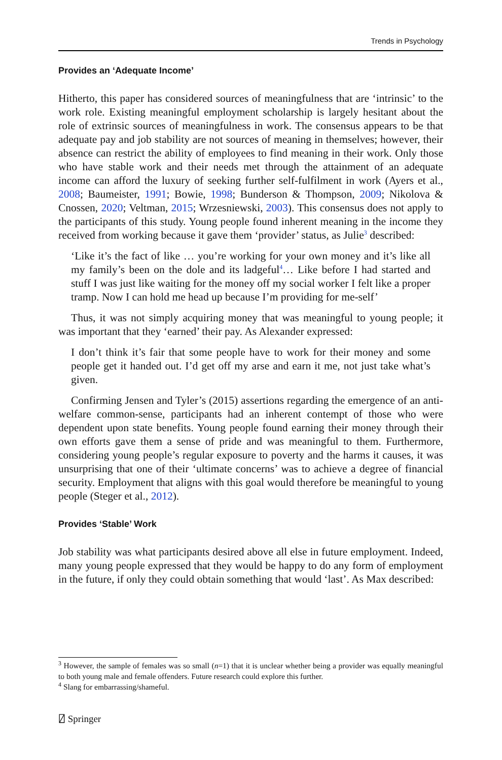Trends in Psychology
Provides an ‘Adequate Income’
Hitherto, this paper has considered sources of meaningfulness that are ‘intrinsic’ to the work role. Existing meaningful employment scholarship is largely hesitant about the role of extrinsic sources of meaningfulness in work. The consensus appears to be that adequate pay and job stability are not sources of meaning in themselves; however, their absence can restrict the ability of employees to find meaning in their work. Only those who have stable work and their needs met through the attainment of an adequate income can afford the luxury of seeking further self-fulfilment in work (Ayers et al., 2008; Baumeister, 1991; Bowie, 1998; Bunderson & Thompson, 2009; Nikolova & Cnossen, 2020; Veltman, 2015; Wrzesniewski, 2003). This consensus does not apply to the participants of this study. Young people found inherent meaning in the income they received from working because it gave them ‘provider’ status, as Julie<sup>3</sup> described:
‘Like it’s the fact of like … you’re working for your own money and it’s like all my family’s been on the dole and its ladgeful<sup>4</sup>… Like before I had started and stuff I was just like waiting for the money off my social worker I felt like a proper tramp. Now I can hold me head up because I’m providing for me-self’
Thus, it was not simply acquiring money that was meaningful to young people; it was important that they ‘earned’ their pay. As Alexander expressed:
I don’t think it’s fair that some people have to work for their money and some people get it handed out. I’d get off my arse and earn it me, not just take what’s given.
Confirming Jensen and Tyler’s (2015) assertions regarding the emergence of an anti-welfare common-sense, participants had an inherent contempt of those who were dependent upon state benefits. Young people found earning their money through their own efforts gave them a sense of pride and was meaningful to them. Furthermore, considering young people’s regular exposure to poverty and the harms it causes, it was unsurprising that one of their ‘ultimate concerns’ was to achieve a degree of financial security. Employment that aligns with this goal would therefore be meaningful to young people (Steger et al., 2012).
Provides ‘Stable’ Work
Job stability was what participants desired above all else in future employment. Indeed, many young people expressed that they would be happy to do any form of employment in the future, if only they could obtain something that would ‘last’. As Max described:
<sup>3</sup> However, the sample of females was so small (n=1) that it is unclear whether being a provider was equally meaningful to both young male and female offenders. Future research could explore this further.
<sup>4</sup> Slang for embarrassing/shameful.
⍁ Springer